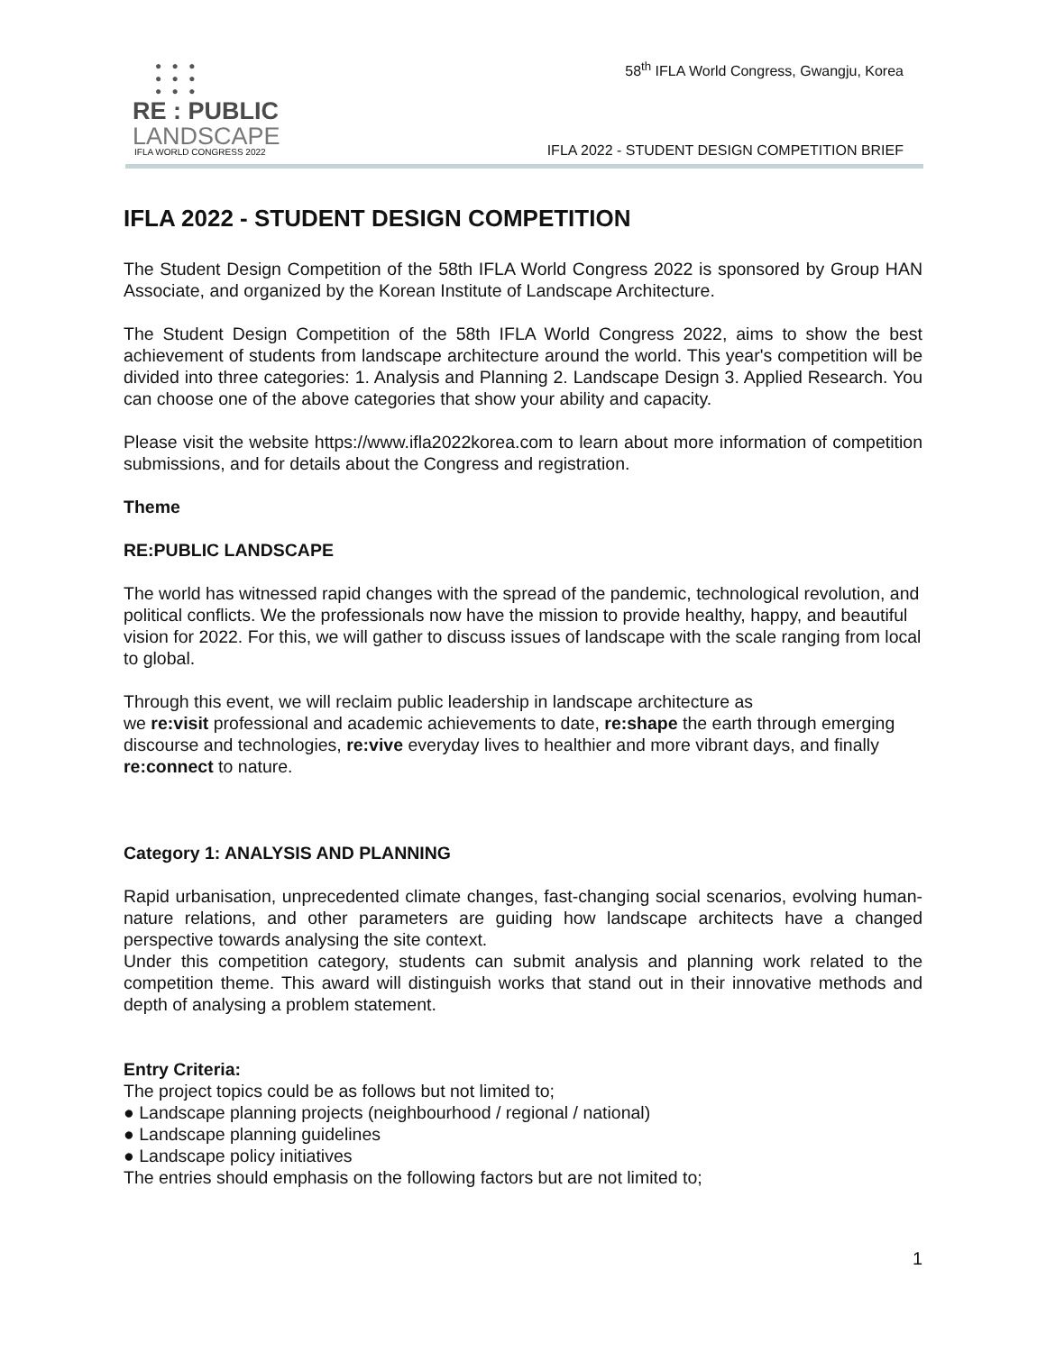● ● ●
● ● ●
● ● ●
RE : PUBLIC
LANDSCAPE
IFLA WORLD CONGRESS 2022
58<sup>th</sup> IFLA World Congress, Gwangju, Korea
IFLA 2022 - STUDENT DESIGN COMPETITION BRIEF
IFLA 2022 - STUDENT DESIGN COMPETITION
The Student Design Competition of the 58th IFLA World Congress 2022 is sponsored by Group HAN Associate, and organized by the Korean Institute of Landscape Architecture.
The Student Design Competition of the 58th IFLA World Congress 2022, aims to show the best achievement of students from landscape architecture around the world. This year's competition will be divided into three categories: 1. Analysis and Planning 2. Landscape Design 3. Applied Research. You can choose one of the above categories that show your ability and capacity.
Please visit the website https://www.ifla2022korea.com to learn about more information of competition submissions, and for details about the Congress and registration.
Theme
RE:PUBLIC LANDSCAPE
The world has witnessed rapid changes with the spread of the pandemic, technological revolution, and political conflicts. We the professionals now have the mission to provide healthy, happy, and beautiful vision for 2022. For this, we will gather to discuss issues of landscape with the scale ranging from local to global.
Through this event, we will reclaim public leadership in landscape architecture as
we re:visit professional and academic achievements to date, re:shape the earth through emerging discourse and technologies, re:vive everyday lives to healthier and more vibrant days, and finally re:connect to nature.
Category 1: ANALYSIS AND PLANNING
Rapid urbanisation, unprecedented climate changes, fast-changing social scenarios, evolving human-nature relations, and other parameters are guiding how landscape architects have a changed perspective towards analysing the site context.
Under this competition category, students can submit analysis and planning work related to the competition theme. This award will distinguish works that stand out in their innovative methods and depth of analysing a problem statement.
Entry Criteria:
The project topics could be as follows but not limited to;
● Landscape planning projects (neighbourhood / regional / national)
● Landscape planning guidelines
● Landscape policy initiatives
The entries should emphasis on the following factors but are not limited to;
1